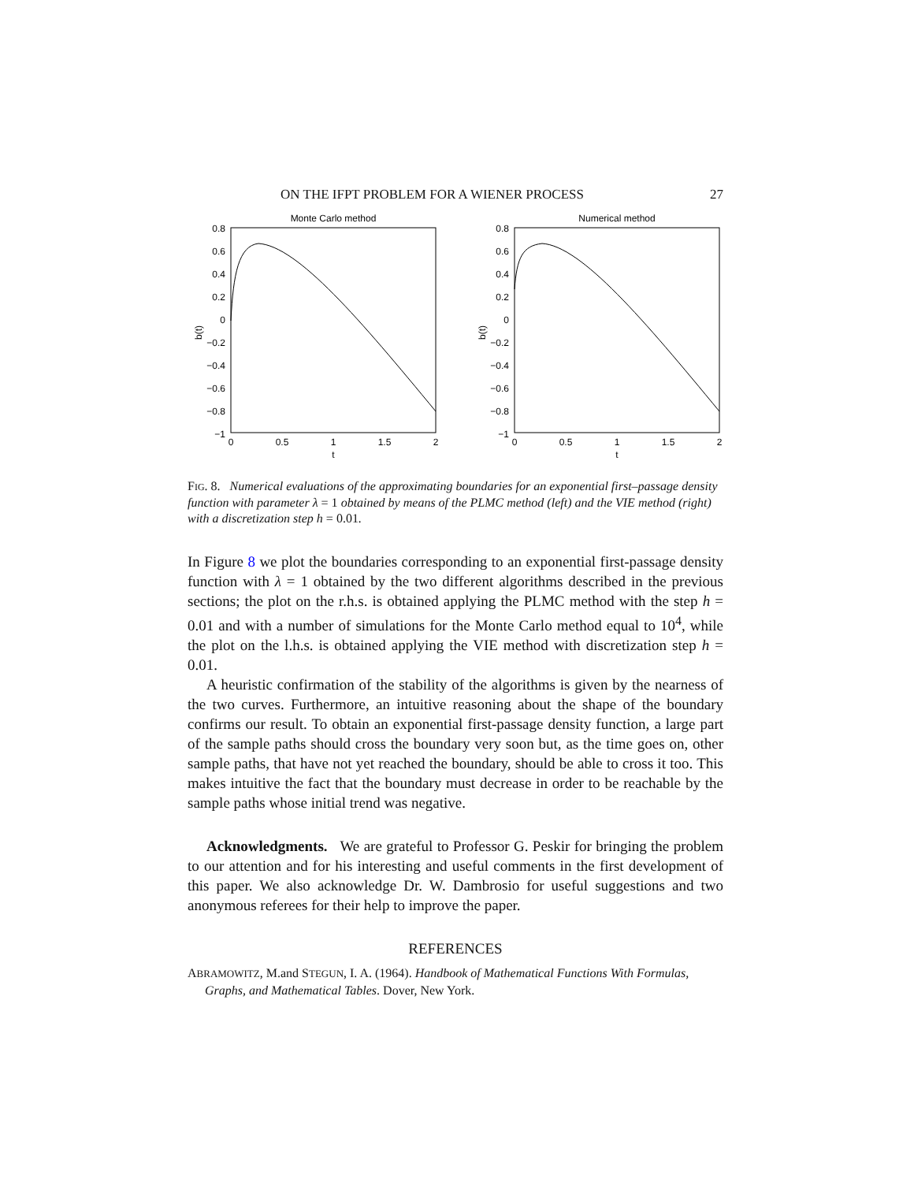ON THE IFPT PROBLEM FOR A WIENER PROCESS 27
Monte Carlo method
0.8
0.6
0.4
0.2
0
−0.2
−0.4
−0.6
−0.8
−1
0
0.5
1
1.5
2
t
b(t)
Numerical method
0.8
0.6
0.4
0.2
0
−0.2
−0.4
−0.6
−0.8
−1
0
0.5
1
1.5
2
t
b(t)
FIG. 8. Numerical evaluations of the approximating boundaries for an exponential first–passage density function with parameter λ = 1 obtained by means of the PLMC method (left) and the VIE method (right) with a discretization step h = 0.01.
In Figure 8 we plot the boundaries corresponding to an exponential first-passage density function with λ = 1 obtained by the two different algorithms described in the previous sections; the plot on the r.h.s. is obtained applying the PLMC method with the step h = 0.01 and with a number of simulations for the Monte Carlo method equal to 10<sup>4</sup>, while the plot on the l.h.s. is obtained applying the VIE method with discretization step h = 0.01.
A heuristic confirmation of the stability of the algorithms is given by the nearness of the two curves. Furthermore, an intuitive reasoning about the shape of the boundary confirms our result. To obtain an exponential first-passage density function, a large part of the sample paths should cross the boundary very soon but, as the time goes on, other sample paths, that have not yet reached the boundary, should be able to cross it too. This makes intuitive the fact that the boundary must decrease in order to be reachable by the sample paths whose initial trend was negative.
Acknowledgments. We are grateful to Professor G. Peskir for bringing the problem to our attention and for his interesting and useful comments in the first development of this paper. We also acknowledge Dr. W. Dambrosio for useful suggestions and two anonymous referees for their help to improve the paper.
REFERENCES
ABRAMOWITZ, M.and STEGUN, I. A. (1964). Handbook of Mathematical Functions With Formulas, Graphs, and Mathematical Tables. Dover, New York.